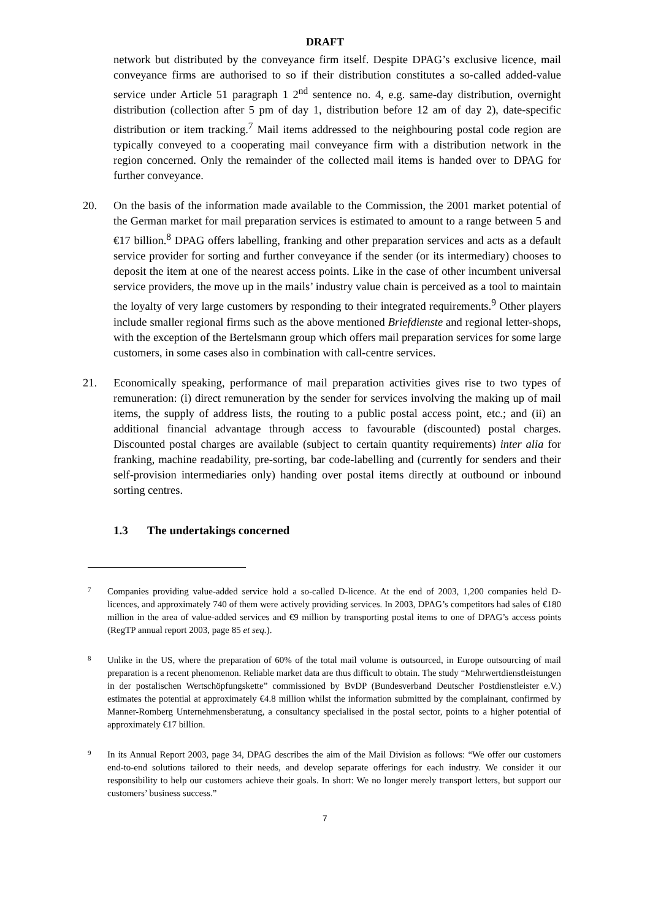DRAFT
network but distributed by the conveyance firm itself. Despite DPAG’s exclusive licence, mail conveyance firms are authorised to so if their distribution constitutes a so-called added-value service under Article 51 paragraph 1 2<sup>nd</sup> sentence no. 4, e.g. same-day distribution, overnight distribution (collection after 5 pm of day 1, distribution before 12 am of day 2), date-specific distribution or item tracking.<sup>7</sup> Mail items addressed to the neighbouring postal code region are typically conveyed to a cooperating mail conveyance firm with a distribution network in the region concerned. Only the remainder of the collected mail items is handed over to DPAG for further conveyance.
20. On the basis of the information made available to the Commission, the 2001 market potential of the German market for mail preparation services is estimated to amount to a range between 5 and €17 billion.<sup>8</sup> DPAG offers labelling, franking and other preparation services and acts as a default service provider for sorting and further conveyance if the sender (or its intermediary) chooses to deposit the item at one of the nearest access points. Like in the case of other incumbent universal service providers, the move up in the mails’ industry value chain is perceived as a tool to maintain the loyalty of very large customers by responding to their integrated requirements.<sup>9</sup> Other players include smaller regional firms such as the above mentioned Briefdienste and regional letter-shops, with the exception of the Bertelsmann group which offers mail preparation services for some large customers, in some cases also in combination with call-centre services.
21. Economically speaking, performance of mail preparation activities gives rise to two types of remuneration: (i) direct remuneration by the sender for services involving the making up of mail items, the supply of address lists, the routing to a public postal access point, etc.; and (ii) an additional financial advantage through access to favourable (discounted) postal charges. Discounted postal charges are available (subject to certain quantity requirements) inter alia for franking, machine readability, pre-sorting, bar code-labelling and (currently for senders and their self-provision intermediaries only) handing over postal items directly at outbound or inbound sorting centres.
1.3 The undertakings concerned
7
Companies providing value-added service hold a so-called D-licence. At the end of 2003, 1,200 companies held D-licences, and approximately 740 of them were actively providing services. In 2003, DPAG’s competitors had sales of €180 million in the area of value-added services and €9 million by transporting postal items to one of DPAG’s access points (RegTP annual report 2003, page 85 et seq.).
8
Unlike in the US, where the preparation of 60% of the total mail volume is outsourced, in Europe outsourcing of mail preparation is a recent phenomenon. Reliable market data are thus difficult to obtain. The study “Mehrwertdienstleistungen in der postalischen Wertschöpfungskette” commissioned by BvDP (Bundesverband Deutscher Postdienstleister e.V.) estimates the potential at approximately €4.8 million whilst the information submitted by the complainant, confirmed by Manner-Romberg Unternehmensberatung, a consultancy specialised in the postal sector, points to a higher potential of approximately €17 billion.
9
In its Annual Report 2003, page 34, DPAG describes the aim of the Mail Division as follows: “We offer our customers end-to-end solutions tailored to their needs, and develop separate offerings for each industry. We consider it our responsibility to help our customers achieve their goals. In short: We no longer merely transport letters, but support our customers’ business success.”
7